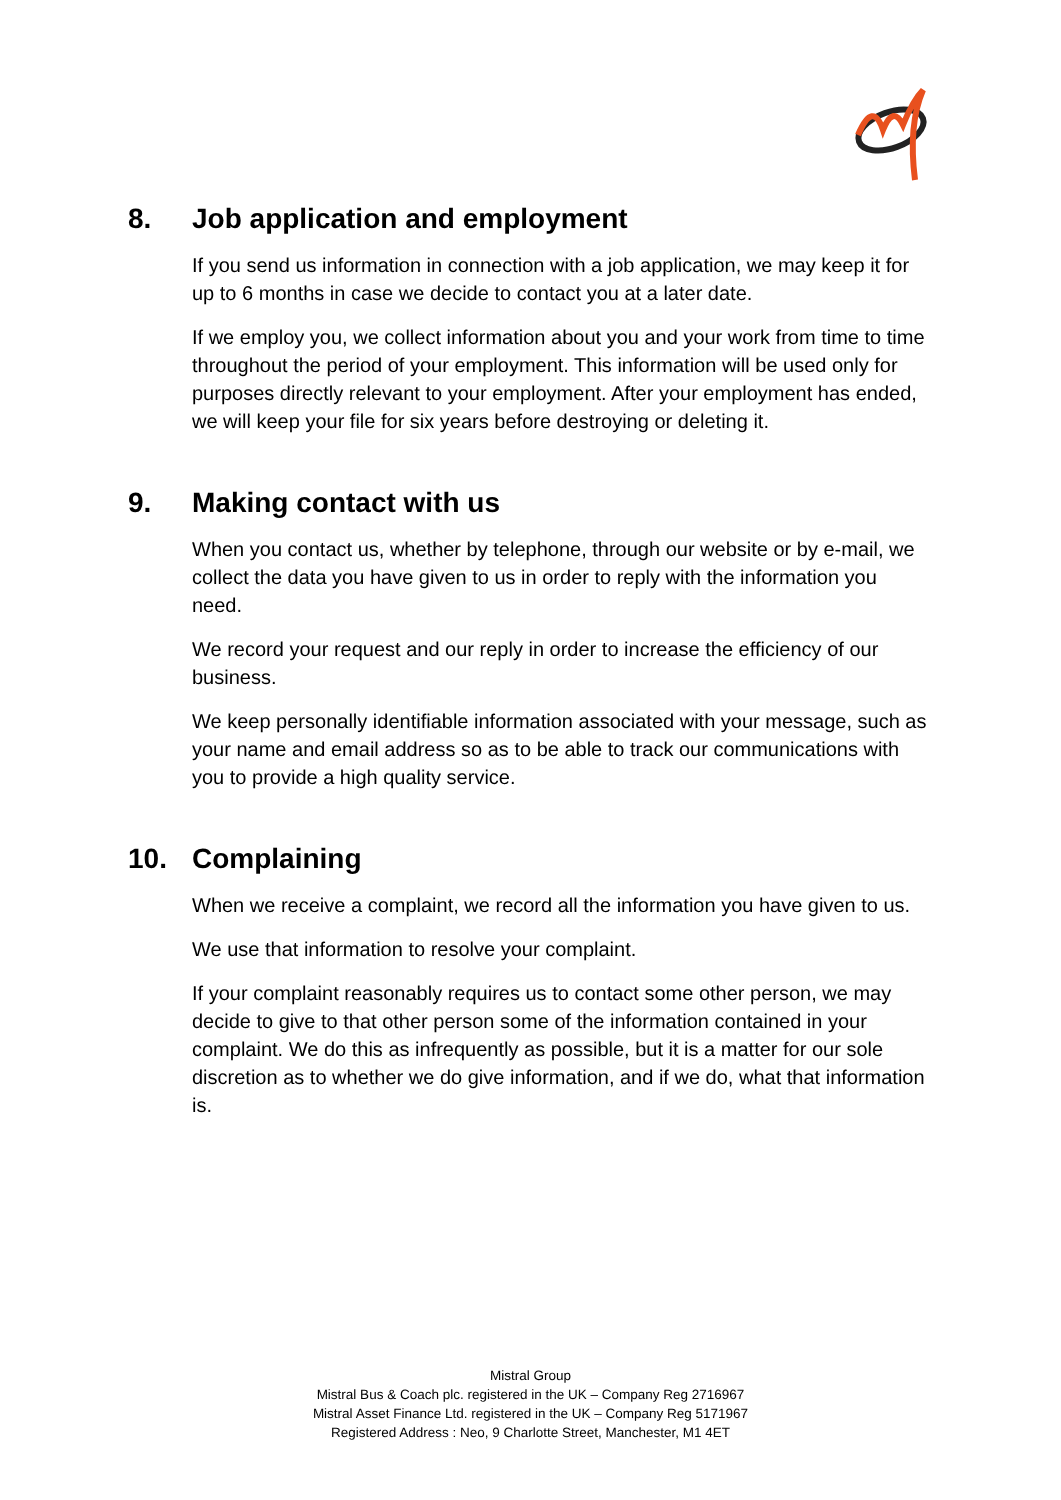8. Job application and employment
If you send us information in connection with a job application, we may keep it for up to 6 months in case we decide to contact you at a later date.
If we employ you, we collect information about you and your work from time to time throughout the period of your employment. This information will be used only for purposes directly relevant to your employment. After your employment has ended, we will keep your file for six years before destroying or deleting it.
9. Making contact with us
When you contact us, whether by telephone, through our website or by e-mail, we collect the data you have given to us in order to reply with the information you need.
We record your request and our reply in order to increase the efficiency of our business.
We keep personally identifiable information associated with your message, such as your name and email address so as to be able to track our communications with you to provide a high quality service.
10. Complaining
When we receive a complaint, we record all the information you have given to us.
We use that information to resolve your complaint.
If your complaint reasonably requires us to contact some other person, we may decide to give to that other person some of the information contained in your complaint. We do this as infrequently as possible, but it is a matter for our sole discretion as to whether we do give information, and if we do, what that information is.
Mistral Group
Mistral Bus & Coach plc. registered in the UK – Company Reg 2716967
Mistral Asset Finance Ltd. registered in the UK – Company Reg 5171967
Registered Address : Neo, 9 Charlotte Street, Manchester, M1 4ET